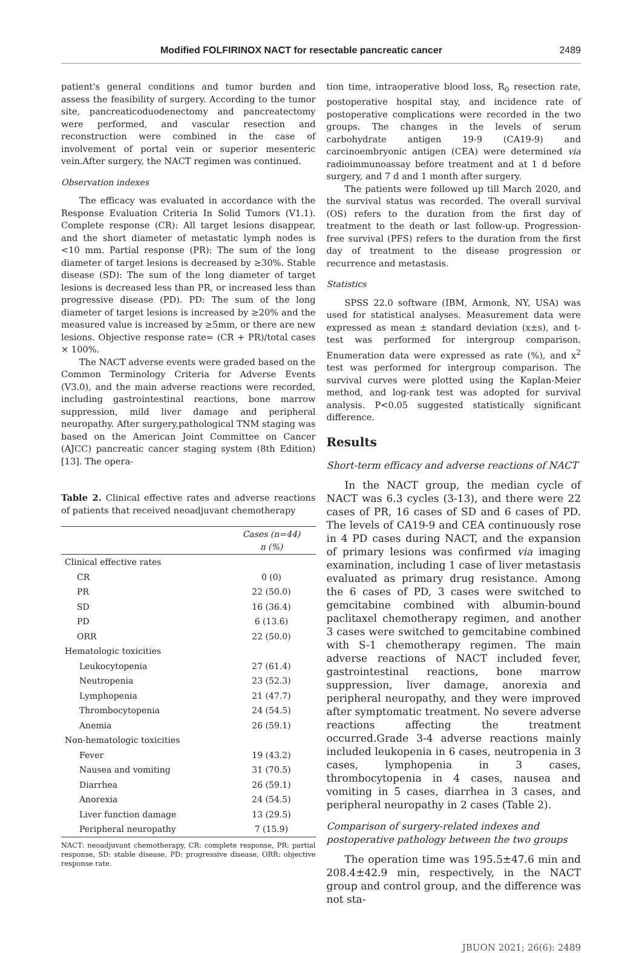Modified FOLFIRINOX NACT for resectable pancreatic cancer 2489
patient's general conditions and tumor burden and assess the feasibility of surgery. According to the tumor site, pancreaticoduodenectomy and pancreatectomy were performed, and vascular resection and reconstruction were combined in the case of involvement of portal vein or superior mesenteric vein.After surgery, the NACT regimen was continued.
Observation indexes
The efficacy was evaluated in accordance with the Response Evaluation Criteria In Solid Tumors (V1.1). Complete response (CR): All target lesions disappear, and the short diameter of metastatic lymph nodes is <10 mm. Partial response (PR): The sum of the long diameter of target lesions is decreased by ≥30%. Stable disease (SD): The sum of the long diameter of target lesions is decreased less than PR, or increased less than progressive disease (PD). PD: The sum of the long diameter of target lesions is increased by ≥20% and the measured value is increased by ≥5mm, or there are new lesions. Objective response rate= (CR + PR)/total cases × 100%.
The NACT adverse events were graded based on the Common Terminology Criteria for Adverse Events (V3.0), and the main adverse reactions were recorded, including gastrointestinal reactions, bone marrow suppression, mild liver damage and peripheral neuropathy. After surgery,pathological TNM staging was based on the American Joint Committee on Cancer (AJCC) pancreatic cancer staging system (8th Edition) [13]. The opera-
Table 2. Clinical effective rates and adverse reactions of patients that received neoadjuvant chemotherapy
| | Cases (n=44) n (%) |
| --- | --- |
| Clinical effective rates | |
| CR | 0 (0) |
| PR | 22 (50.0) |
| SD | 16 (36.4) |
| PD | 6 (13.6) |
| ORR | 22 (50.0) |
| Hematologic toxicities | |
| Leukocytopenia | 27 (61.4) |
| Neutropenia | 23 (52.3) |
| Lymphopenia | 21 (47.7) |
| Thrombocytopenia | 24 (54.5) |
| Anemia | 26 (59.1) |
| Non-hematologic toxicities | |
| Fever | 19 (43.2) |
| Nausea and vomiting | 31 (70.5) |
| Diarrhea | 26 (59.1) |
| Anorexia | 24 (54.5) |
| Liver function damage | 13 (29.5) |
| Peripheral neuropathy | 7 (15.9) |
NACT: neoadjuvant chemotherapy, CR: complete response, PR: partial response, SD: stable disease, PD: progressive disease, ORR: objective response rate.
tion time, intraoperative blood loss, R<sub>0</sub> resection rate, postoperative hospital stay, and incidence rate of postoperative complications were recorded in the two groups. The changes in the levels of serum carbohydrate antigen 19-9 (CA19-9) and carcinoembryonic antigen (CEA) were determined via radioimmunoassay before treatment and at 1 d before surgery, and 7 d and 1 month after surgery.
The patients were followed up till March 2020, and the survival status was recorded. The overall survival (OS) refers to the duration from the first day of treatment to the death or last follow-up. Progression-free survival (PFS) refers to the duration from the first day of treatment to the disease progression or recurrence and metastasis.
Statistics
SPSS 22.0 software (IBM, Armonk, NY, USA) was used for statistical analyses. Measurement data were expressed as mean ± standard deviation (x±s), and t-test was performed for intergroup comparison. Enumeration data were expressed as rate (%), and x<sup>2</sup> test was performed for intergroup comparison. The survival curves were plotted using the Kaplan-Meier method, and log-rank test was adopted for survival analysis. P<0.05 suggested statistically significant difference.
Results
Short-term efficacy and adverse reactions of NACT
In the NACT group, the median cycle of NACT was 6.3 cycles (3-13), and there were 22 cases of PR, 16 cases of SD and 6 cases of PD. The levels of CA19-9 and CEA continuously rose in 4 PD cases during NACT, and the expansion of primary lesions was confirmed via imaging examination, including 1 case of liver metastasis evaluated as primary drug resistance. Among the 6 cases of PD, 3 cases were switched to gemcitabine combined with albumin-bound paclitaxel chemotherapy regimen, and another 3 cases were switched to gemcitabine combined with S-1 chemotherapy regimen. The main adverse reactions of NACT included fever, gastrointestinal reactions, bone marrow suppression, liver damage, anorexia and peripheral neuropathy, and they were improved after symptomatic treatment. No severe adverse reactions affecting the treatment occurred.Grade 3-4 adverse reactions mainly included leukopenia in 6 cases, neutropenia in 3 cases, lymphopenia in 3 cases, thrombocytopenia in 4 cases, nausea and vomiting in 5 cases, diarrhea in 3 cases, and peripheral neuropathy in 2 cases (Table 2).
Comparison of surgery-related indexes and postoperative pathology between the two groups
The operation time was 195.5±47.6 min and 208.4±42.9 min, respectively, in the NACT group and control group, and the difference was not sta-
JBUON 2021; 26(6): 2489